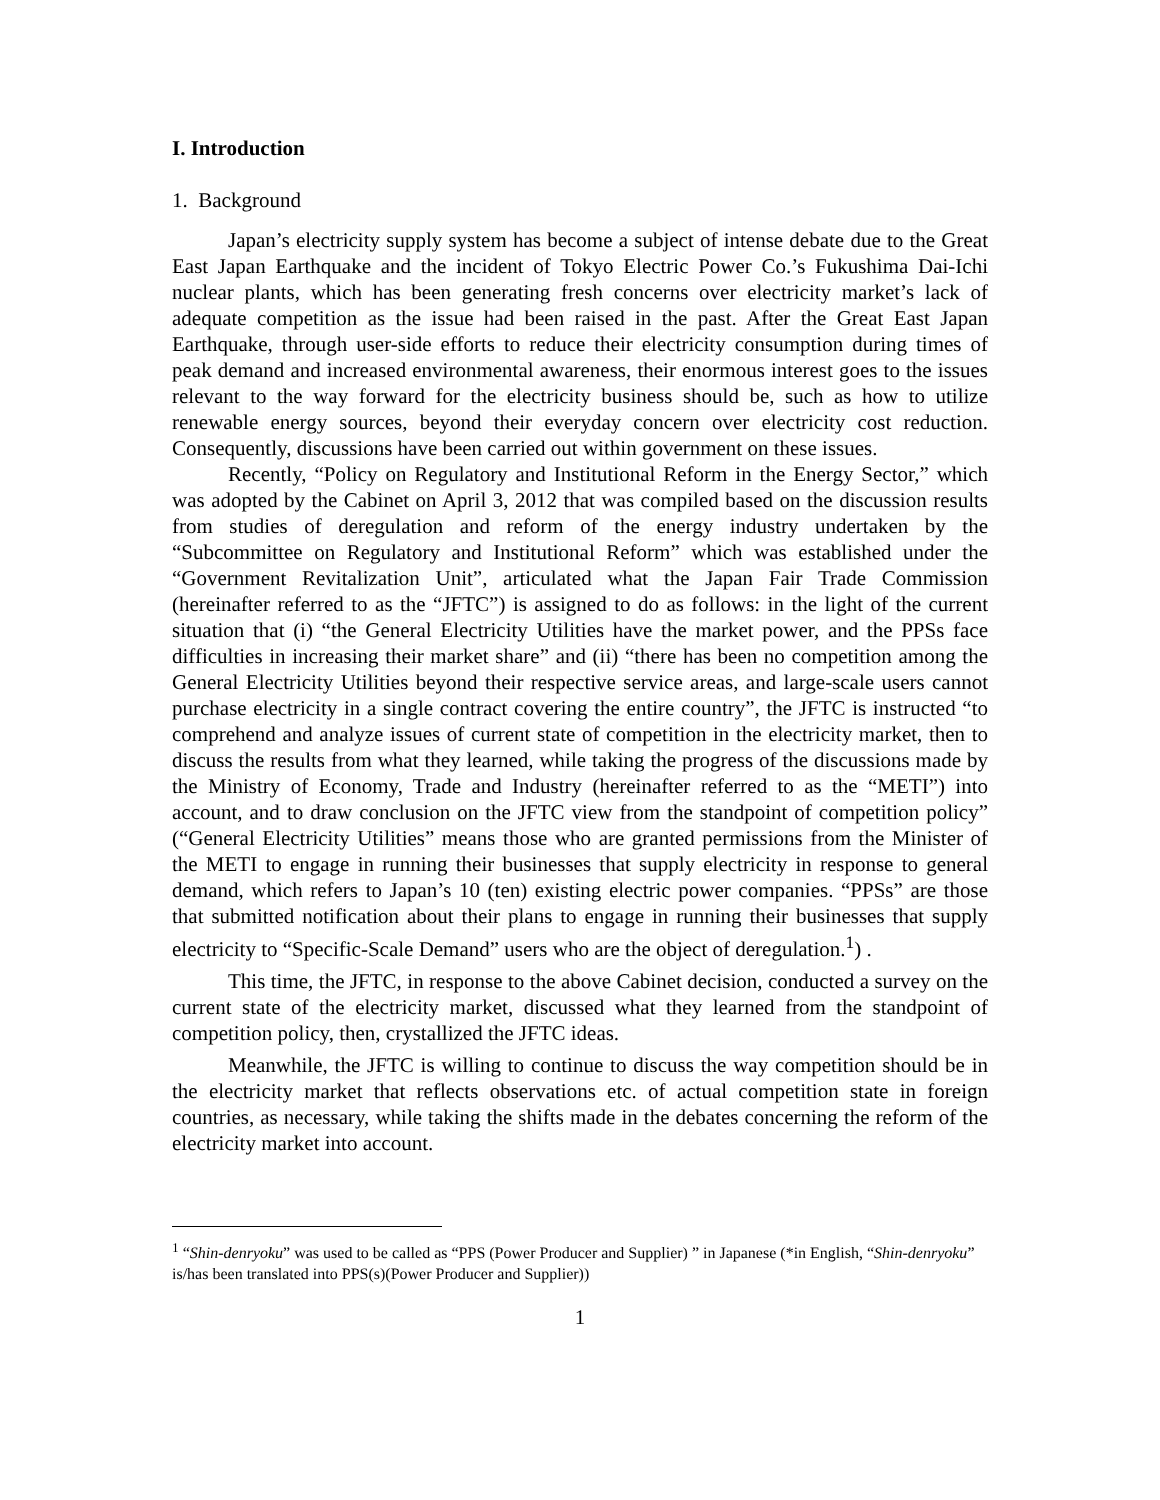I. Introduction
1. Background
Japan’s electricity supply system has become a subject of intense debate due to the Great East Japan Earthquake and the incident of Tokyo Electric Power Co.’s Fukushima Dai-Ichi nuclear plants, which has been generating fresh concerns over electricity market’s lack of adequate competition as the issue had been raised in the past. After the Great East Japan Earthquake, through user-side efforts to reduce their electricity consumption during times of peak demand and increased environmental awareness, their enormous interest goes to the issues relevant to the way forward for the electricity business should be, such as how to utilize renewable energy sources, beyond their everyday concern over electricity cost reduction. Consequently, discussions have been carried out within government on these issues.
Recently, “Policy on Regulatory and Institutional Reform in the Energy Sector,” which was adopted by the Cabinet on April 3, 2012 that was compiled based on the discussion results from studies of deregulation and reform of the energy industry undertaken by the “Subcommittee on Regulatory and Institutional Reform” which was established under the “Government Revitalization Unit”, articulated what the Japan Fair Trade Commission (hereinafter referred to as the “JFTC”) is assigned to do as follows: in the light of the current situation that (i) “the General Electricity Utilities have the market power, and the PPSs face difficulties in increasing their market share” and (ii) “there has been no competition among the General Electricity Utilities beyond their respective service areas, and large-scale users cannot purchase electricity in a single contract covering the entire country”, the JFTC is instructed “to comprehend and analyze issues of current state of competition in the electricity market, then to discuss the results from what they learned, while taking the progress of the discussions made by the Ministry of Economy, Trade and Industry (hereinafter referred to as the “METI”) into account, and to draw conclusion on the JFTC view from the standpoint of competition policy” (“General Electricity Utilities” means those who are granted permissions from the Minister of the METI to engage in running their businesses that supply electricity in response to general demand, which refers to Japan’s 10 (ten) existing electric power companies. “PPSs” are those that submitted notification about their plans to engage in running their businesses that supply electricity to “Specific-Scale Demand” users who are the object of deregulation.<sup>1</sup>) .
This time, the JFTC, in response to the above Cabinet decision, conducted a survey on the current state of the electricity market, discussed what they learned from the standpoint of competition policy, then, crystallized the JFTC ideas.
Meanwhile, the JFTC is willing to continue to discuss the way competition should be in the electricity market that reflects observations etc. of actual competition state in foreign countries, as necessary, while taking the shifts made in the debates concerning the reform of the electricity market into account.
<sup>1</sup> “Shin-denryoku” was used to be called as “PPS (Power Producer and Supplier) ” in Japanese (*in English, “Shin-denryoku” is/has been translated into PPS(s)(Power Producer and Supplier))
1